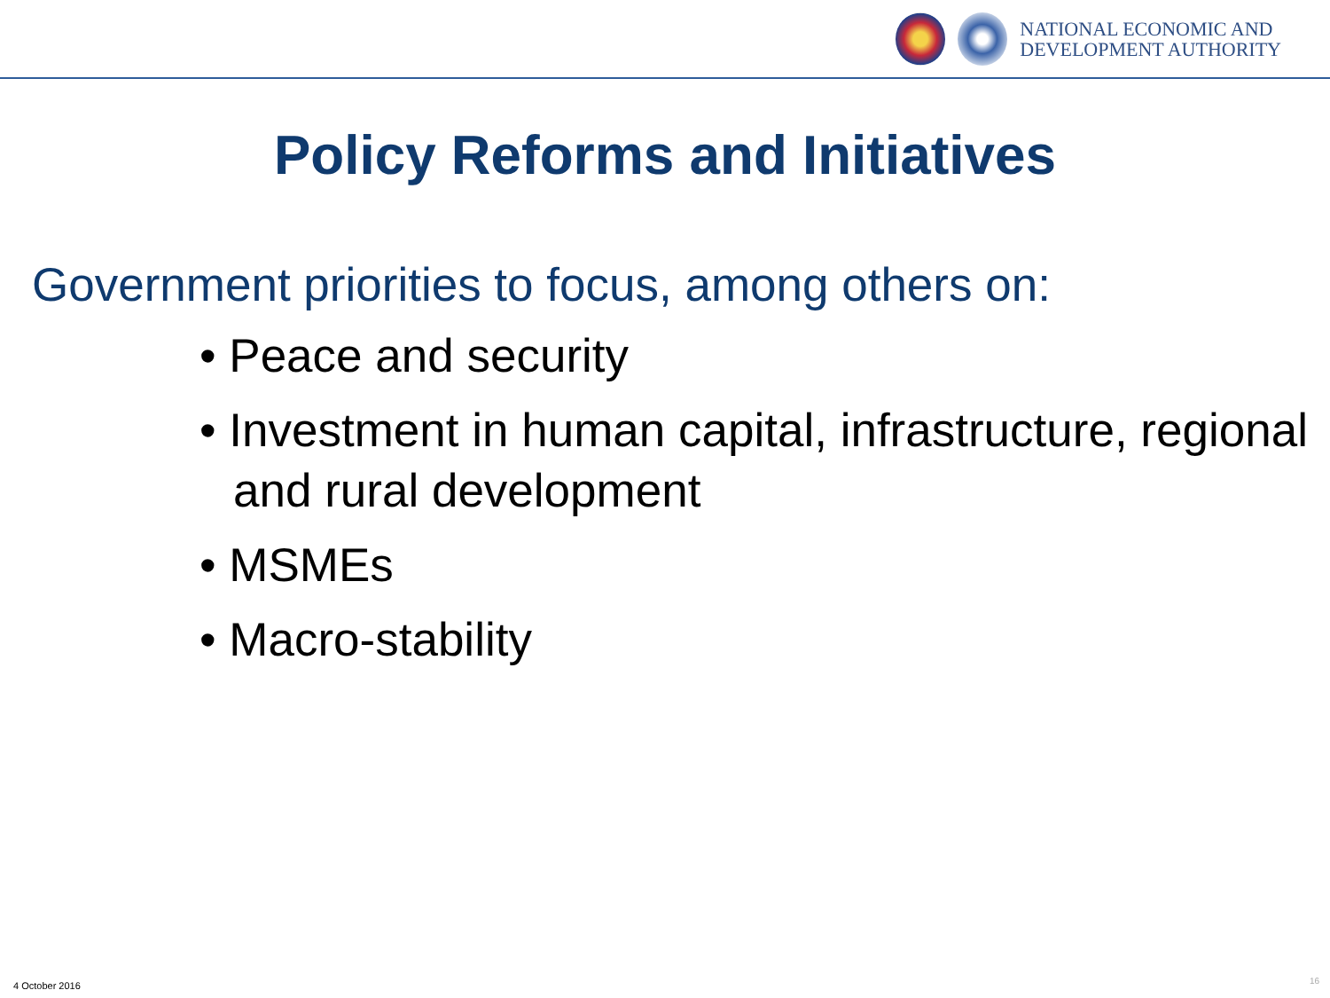NATIONAL ECONOMIC AND
DEVELOPMENT AUTHORITY
Policy Reforms and Initiatives
Government priorities to focus, among others on:
• Peace and security
• Investment in human capital, infrastructure, regional and rural development
• MSMEs
• Macro-stability
4 October 2016 16